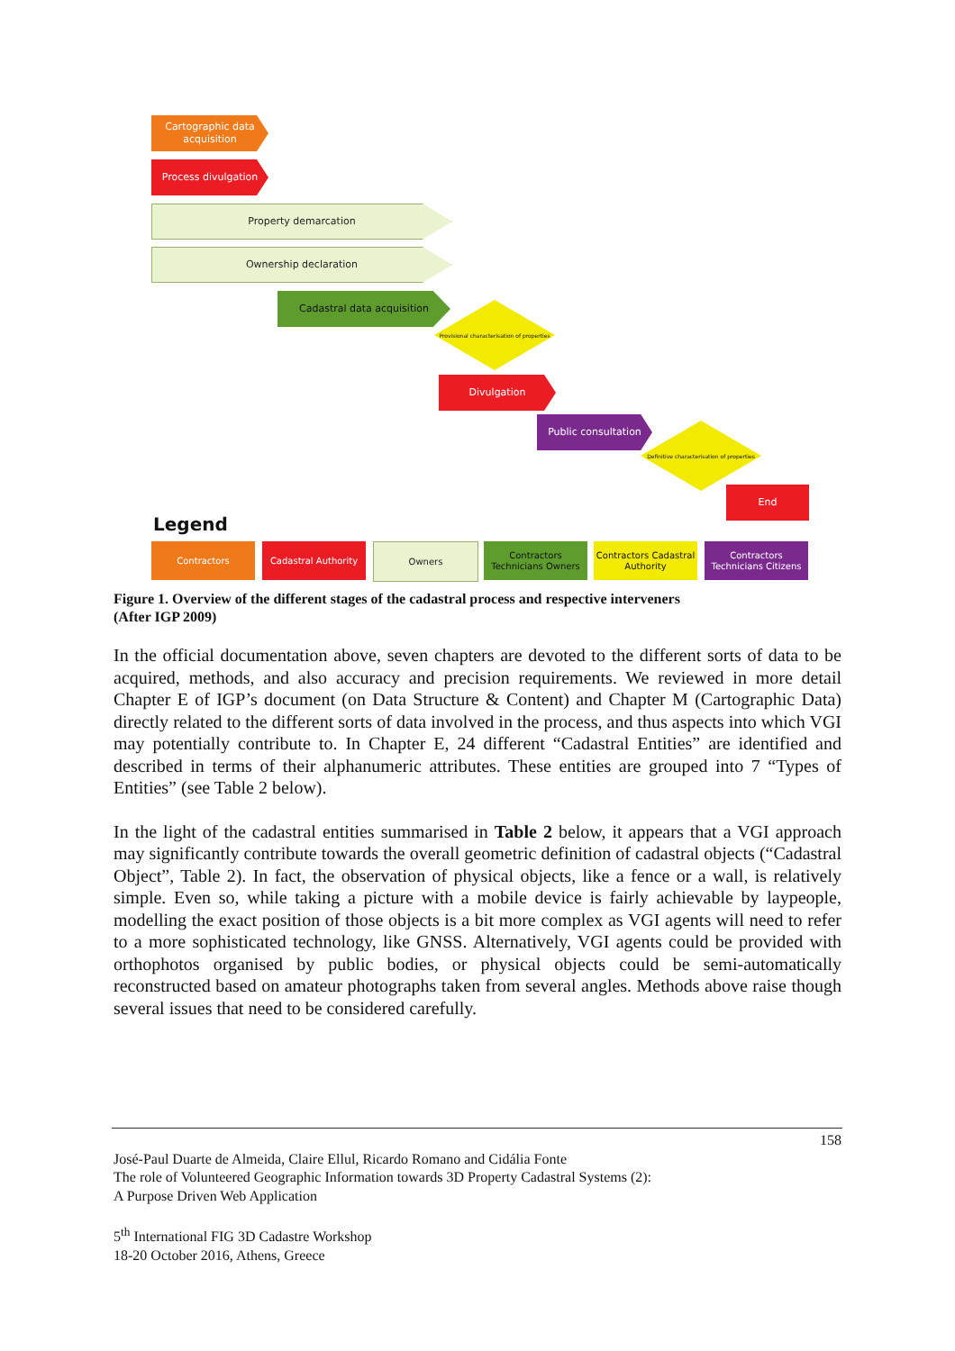Cartographic data acquisition
Process divulgation
Property demarcation
Ownership declaration
Cadastral data acquisition
Provisional characterisation of properties
Divulgation
Public consultation
Definitive characterisation of properties
End
Legend
Contractors Cadastral Authority Owners
Contractors Technicians Owners
Contractors Cadastral Authority
Contractors Technicians Citizens
Figure 1. Overview of the different stages of the cadastral process and respective interveners
(After IGP 2009)
In the official documentation above, seven chapters are devoted to the different sorts of data to be acquired, methods, and also accuracy and precision requirements. We reviewed in more detail Chapter E of IGP’s document (on Data Structure & Content) and Chapter M (Cartographic Data) directly related to the different sorts of data involved in the process, and thus aspects into which VGI may potentially contribute to. In Chapter E, 24 different “Cadastral Entities” are identified and described in terms of their alphanumeric attributes. These entities are grouped into 7 “Types of Entities” (see Table 2 below).
In the light of the cadastral entities summarised in Table 2 below, it appears that a VGI approach may significantly contribute towards the overall geometric definition of cadastral objects (“Cadastral Object”, Table 2). In fact, the observation of physical objects, like a fence or a wall, is relatively simple. Even so, while taking a picture with a mobile device is fairly achievable by laypeople, modelling the exact position of those objects is a bit more complex as VGI agents will need to refer to a more sophisticated technology, like GNSS. Alternatively, VGI agents could be provided with orthophotos organised by public bodies, or physical objects could be semi-automatically reconstructed based on amateur photographs taken from several angles. Methods above raise though several issues that need to be considered carefully.
158
José-Paul Duarte de Almeida, Claire Ellul, Ricardo Romano and Cidália Fonte
The role of Volunteered Geographic Information towards 3D Property Cadastral Systems (2):
A Purpose Driven Web Application
5<sup>th</sup> International FIG 3D Cadastre Workshop
18-20 October 2016, Athens, Greece